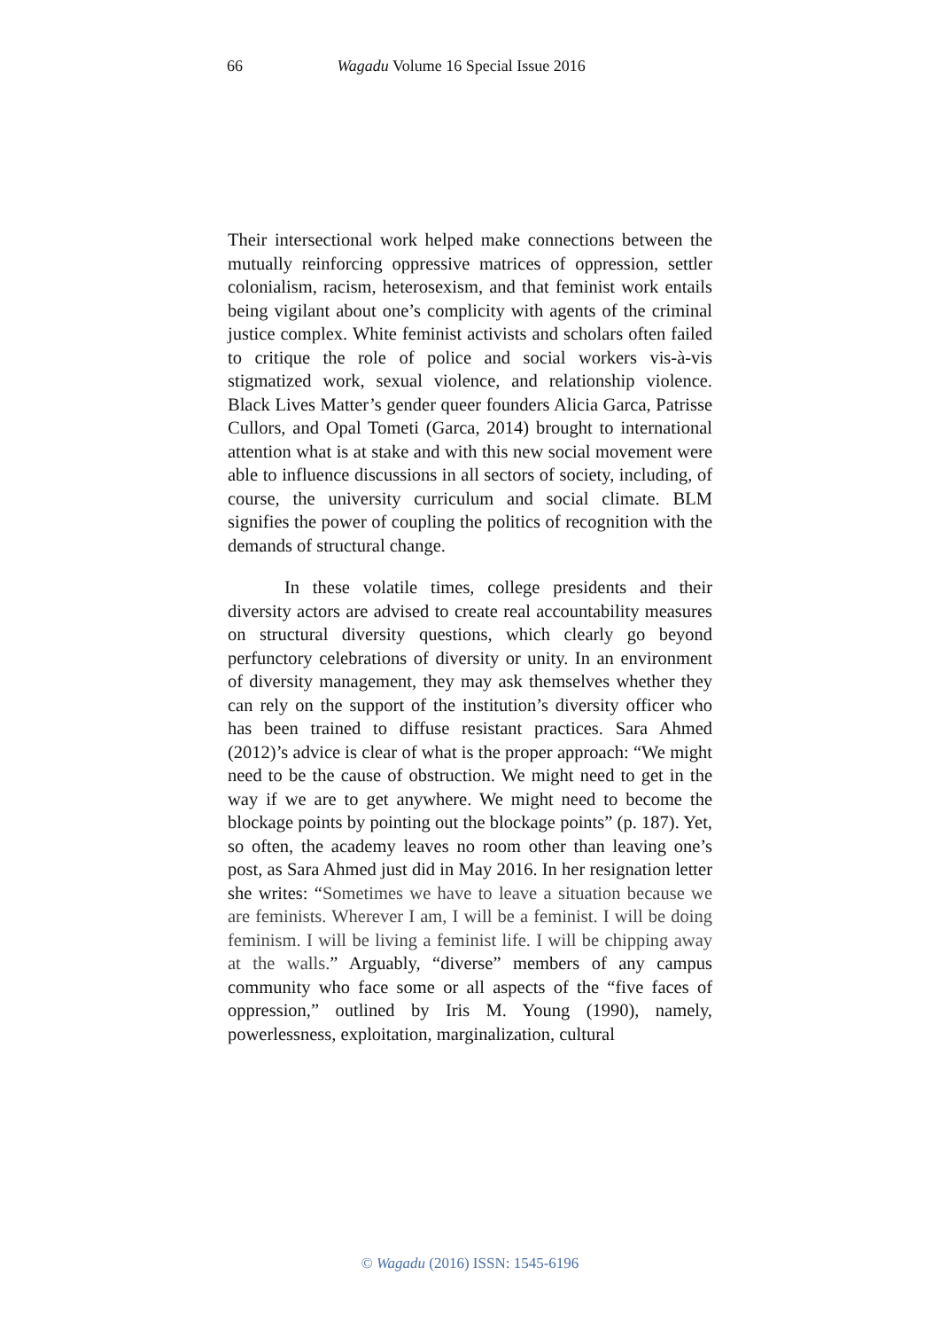66 Wagadu Volume 16 Special Issue 2016
Their intersectional work helped make connections between the mutually reinforcing oppressive matrices of oppression, settler colonialism, racism, heterosexism, and that feminist work entails being vigilant about one’s complicity with agents of the criminal justice complex. White feminist activists and scholars often failed to critique the role of police and social workers vis-à-vis stigmatized work, sexual violence, and relationship violence. Black Lives Matter’s gender queer founders Alicia Garca, Patrisse Cullors, and Opal Tometi (Garca, 2014) brought to international attention what is at stake and with this new social movement were able to influence discussions in all sectors of society, including, of course, the university curriculum and social climate. BLM signifies the power of coupling the politics of recognition with the demands of structural change.
In these volatile times, college presidents and their diversity actors are advised to create real accountability measures on structural diversity questions, which clearly go beyond perfunctory celebrations of diversity or unity. In an environment of diversity management, they may ask themselves whether they can rely on the support of the institution’s diversity officer who has been trained to diffuse resistant practices. Sara Ahmed (2012)’s advice is clear of what is the proper approach: “We might need to be the cause of obstruction. We might need to get in the way if we are to get anywhere. We might need to become the blockage points by pointing out the blockage points” (p. 187). Yet, so often, the academy leaves no room other than leaving one’s post, as Sara Ahmed just did in May 2016. In her resignation letter she writes: “Sometimes we have to leave a situation because we are feminists. Wherever I am, I will be a feminist. I will be doing feminism. I will be living a feminist life. I will be chipping away at the walls.” Arguably, “diverse” members of any campus community who face some or all aspects of the “five faces of oppression,” outlined by Iris M. Young (1990), namely, powerlessness, exploitation, marginalization, cultural
© Wagadu (2016) ISSN: 1545-6196